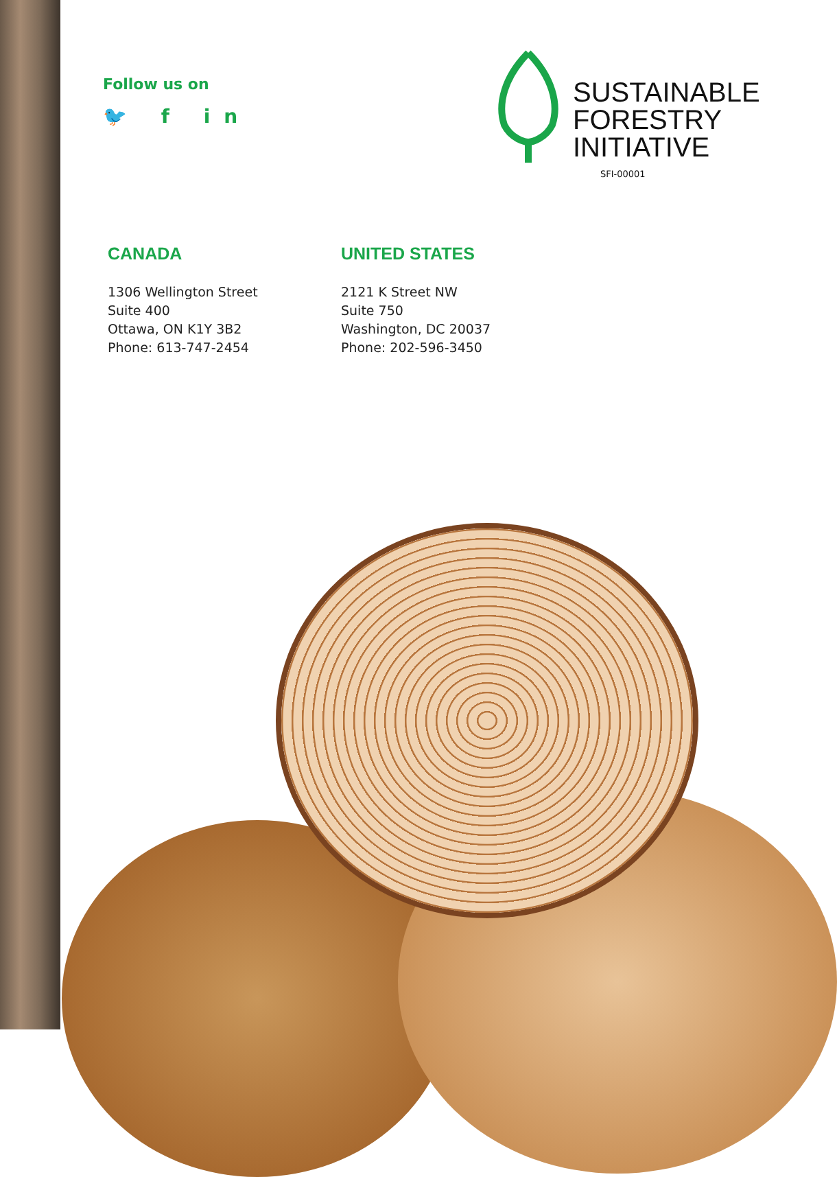Follow us on
🐦 f in
SUSTAINABLE
FORESTRY
INITIATIVE
SFI-00001
CANADA
1306 Wellington Street
Suite 400
Ottawa, ON K1Y 3B2
Phone: 613-747-2454
UNITED STATES
2121 K Street NW
Suite 750
Washington, DC 20037
Phone: 202-596-3450